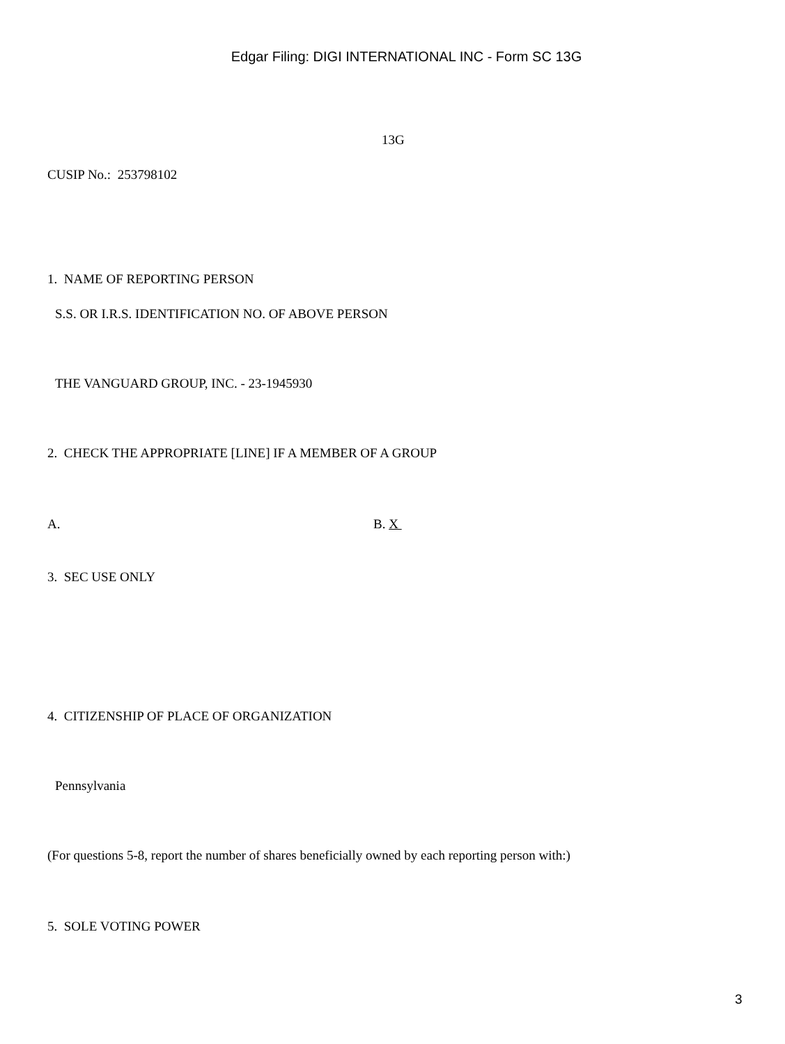Edgar Filing: DIGI INTERNATIONAL INC - Form SC 13G
13G
CUSIP No.: 253798102
1. NAME OF REPORTING PERSON
S.S. OR I.R.S. IDENTIFICATION NO. OF ABOVE PERSON
THE VANGUARD GROUP, INC. - 23-1945930
2. CHECK THE APPROPRIATE [LINE] IF A MEMBER OF A GROUP
A. B. X
3. SEC USE ONLY
4. CITIZENSHIP OF PLACE OF ORGANIZATION
Pennsylvania
(For questions 5-8, report the number of shares beneficially owned by each reporting person with:)
5. SOLE VOTING POWER
3